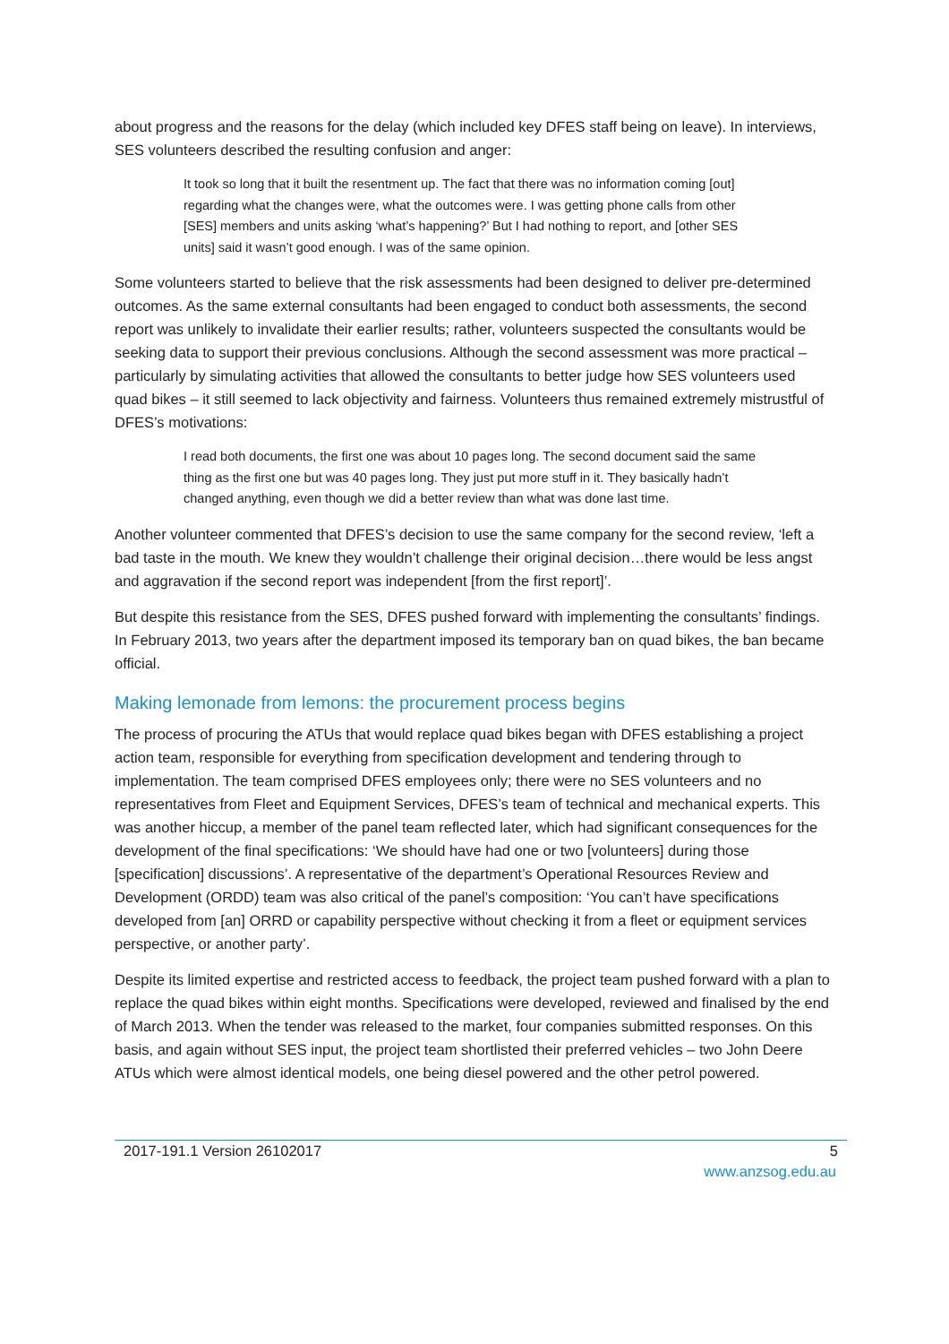about progress and the reasons for the delay (which included key DFES staff being on leave). In interviews, SES volunteers described the resulting confusion and anger:
It took so long that it built the resentment up. The fact that there was no information coming [out] regarding what the changes were, what the outcomes were. I was getting phone calls from other [SES] members and units asking ‘what’s happening?’ But I had nothing to report, and [other SES units] said it wasn’t good enough. I was of the same opinion.
Some volunteers started to believe that the risk assessments had been designed to deliver pre-determined outcomes. As the same external consultants had been engaged to conduct both assessments, the second report was unlikely to invalidate their earlier results; rather, volunteers suspected the consultants would be seeking data to support their previous conclusions. Although the second assessment was more practical – particularly by simulating activities that allowed the consultants to better judge how SES volunteers used quad bikes – it still seemed to lack objectivity and fairness. Volunteers thus remained extremely mistrustful of DFES’s motivations:
I read both documents, the first one was about 10 pages long. The second document said the same thing as the first one but was 40 pages long. They just put more stuff in it. They basically hadn’t changed anything, even though we did a better review than what was done last time.
Another volunteer commented that DFES’s decision to use the same company for the second review, ‘left a bad taste in the mouth. We knew they wouldn’t challenge their original decision…there would be less angst and aggravation if the second report was independent [from the first report]’.
But despite this resistance from the SES, DFES pushed forward with implementing the consultants’ findings. In February 2013, two years after the department imposed its temporary ban on quad bikes, the ban became official.
Making lemonade from lemons: the procurement process begins
The process of procuring the ATUs that would replace quad bikes began with DFES establishing a project action team, responsible for everything from specification development and tendering through to implementation. The team comprised DFES employees only; there were no SES volunteers and no representatives from Fleet and Equipment Services, DFES’s team of technical and mechanical experts. This was another hiccup, a member of the panel team reflected later, which had significant consequences for the development of the final specifications: ‘We should have had one or two [volunteers] during those [specification] discussions’. A representative of the department’s Operational Resources Review and Development (ORDD) team was also critical of the panel’s composition: ‘You can’t have specifications developed from [an] ORRD or capability perspective without checking it from a fleet or equipment services perspective, or another party’.
Despite its limited expertise and restricted access to feedback, the project team pushed forward with a plan to replace the quad bikes within eight months. Specifications were developed, reviewed and finalised by the end of March 2013. When the tender was released to the market, four companies submitted responses. On this basis, and again without SES input, the project team shortlisted their preferred vehicles – two John Deere ATUs which were almost identical models, one being diesel powered and the other petrol powered.
2017-191.1 Version 26102017 5
www.anzsog.edu.au